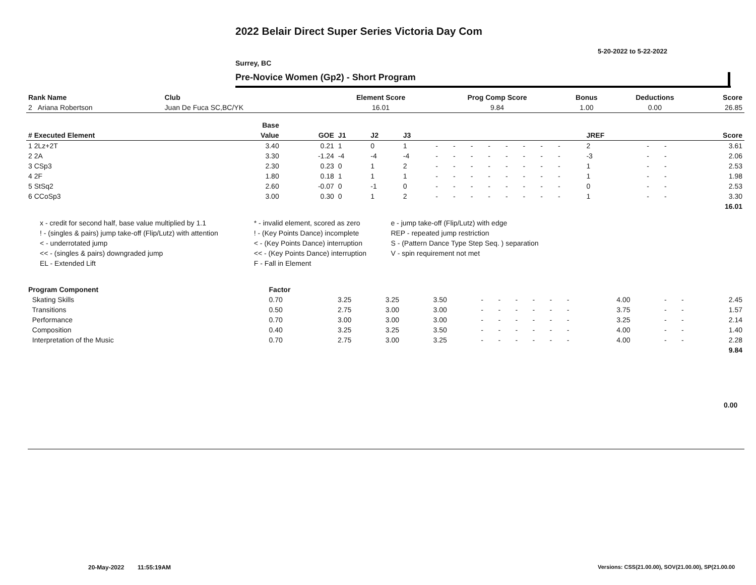2022 Belair Direct Super Series Victoria Day Com
5-20-2022 to 5-22-2022
Surrey, BC
Pre-Novice Women (Gp2) - Short Program
| Rank Name | Club | Element Score | Prog Comp Score | Bonus | Deductions | Score |
| --- | --- | --- | --- | --- | --- | --- |
| 2 Ariana Robertson | Juan De Fuca SC,BC/YK | 16.01 | 9.84 | 1.00 | 0.00 | 26.85 |
| | Base | | | | | | | | | | | | | | | | | |
| --- | --- | --- | --- | --- | --- | --- | --- | --- | --- | --- | --- | --- | --- | --- | --- | --- | --- | --- |
| # Executed Element | Value | GOE | J1 | J2 | J3 | | | | | | | | | | JREF | | | Score |
| 1 2Lz+2T | 3.40 | 0.21 | 1 | 0 | 1 | - | - | - | - | - | - | - | - | | 2 | - | - | 3.61 |
| 2 2A | 3.30 | -1.24 | -4 | -4 | -4 | - | - | - | - | - | - | - | - | | -3 | - | - | 2.06 |
| 3 CSp3 | 2.30 | 0.23 | 0 | 1 | 2 | - | - | - | - | - | - | - | - | | 1 | - | - | 2.53 |
| 4 2F | 1.80 | 0.18 | 1 | 1 | 1 | - | - | - | - | - | - | - | - | | 1 | - | - | 1.98 |
| 5 StSq2 | 2.60 | -0.07 | 0 | -1 | 0 | - | - | - | - | - | - | - | - | | 0 | - | - | 2.53 |
| 6 CCoSp3 | 3.00 | 0.30 | 0 | 1 | 2 | - | - | - | - | - | - | - | - | | 1 | - | - | 3.30 |
| | | | | | | | | | | | | | | | | | | 16.01 |
| x - credit for second half, base value multiplied by 1.1 | * - invalid element, scored as zero | e - jump take-off (Flip/Lutz) with edge |
| ! - (singles & pairs) jump take-off (Flip/Lutz) with attention | ! - (Key Points Dance) incomplete | REP - repeated jump restriction |
| < - underrotated jump | < - (Key Points Dance) interruption | S - (Pattern Dance Type Step Seq. ) separation |
| << - (singles & pairs) downgraded jump | << - (Key Points Dance) interruption | V - spin requirement not met |
| EL - Extended Lift | F - Fall in Element | |
| Program Component | Factor | | | | | | | | | | | | | | | | |
| --- | --- | --- | --- | --- | --- | --- | --- | --- | --- | --- | --- | --- | --- | --- | --- | --- | --- |
| Skating Skills | 0.70 | 3.25 | 3.25 | 3.50 | - | - | - | - | - | - | | | | 4.00 | - | - | 2.45 |
| Transitions | 0.50 | 2.75 | 3.00 | 3.00 | - | - | - | - | - | - | | | | 3.75 | - | - | 1.57 |
| Performance | 0.70 | 3.00 | 3.00 | 3.00 | - | - | - | - | - | - | | | | 3.25 | - | - | 2.14 |
| Composition | 0.40 | 3.25 | 3.25 | 3.50 | - | - | - | - | - | - | | | | 4.00 | - | - | 1.40 |
| Interpretation of the Music | 0.70 | 2.75 | 3.00 | 3.25 | - | - | - | - | - | - | | | | 4.00 | - | - | 2.28 |
| | | | | | | | | | | | | | | | | | 9.84 |
0.00
20-May-2022 11:55:19AM
Versions: CSS(21.00.00), SOV(21.00.00), SP(21.00.00